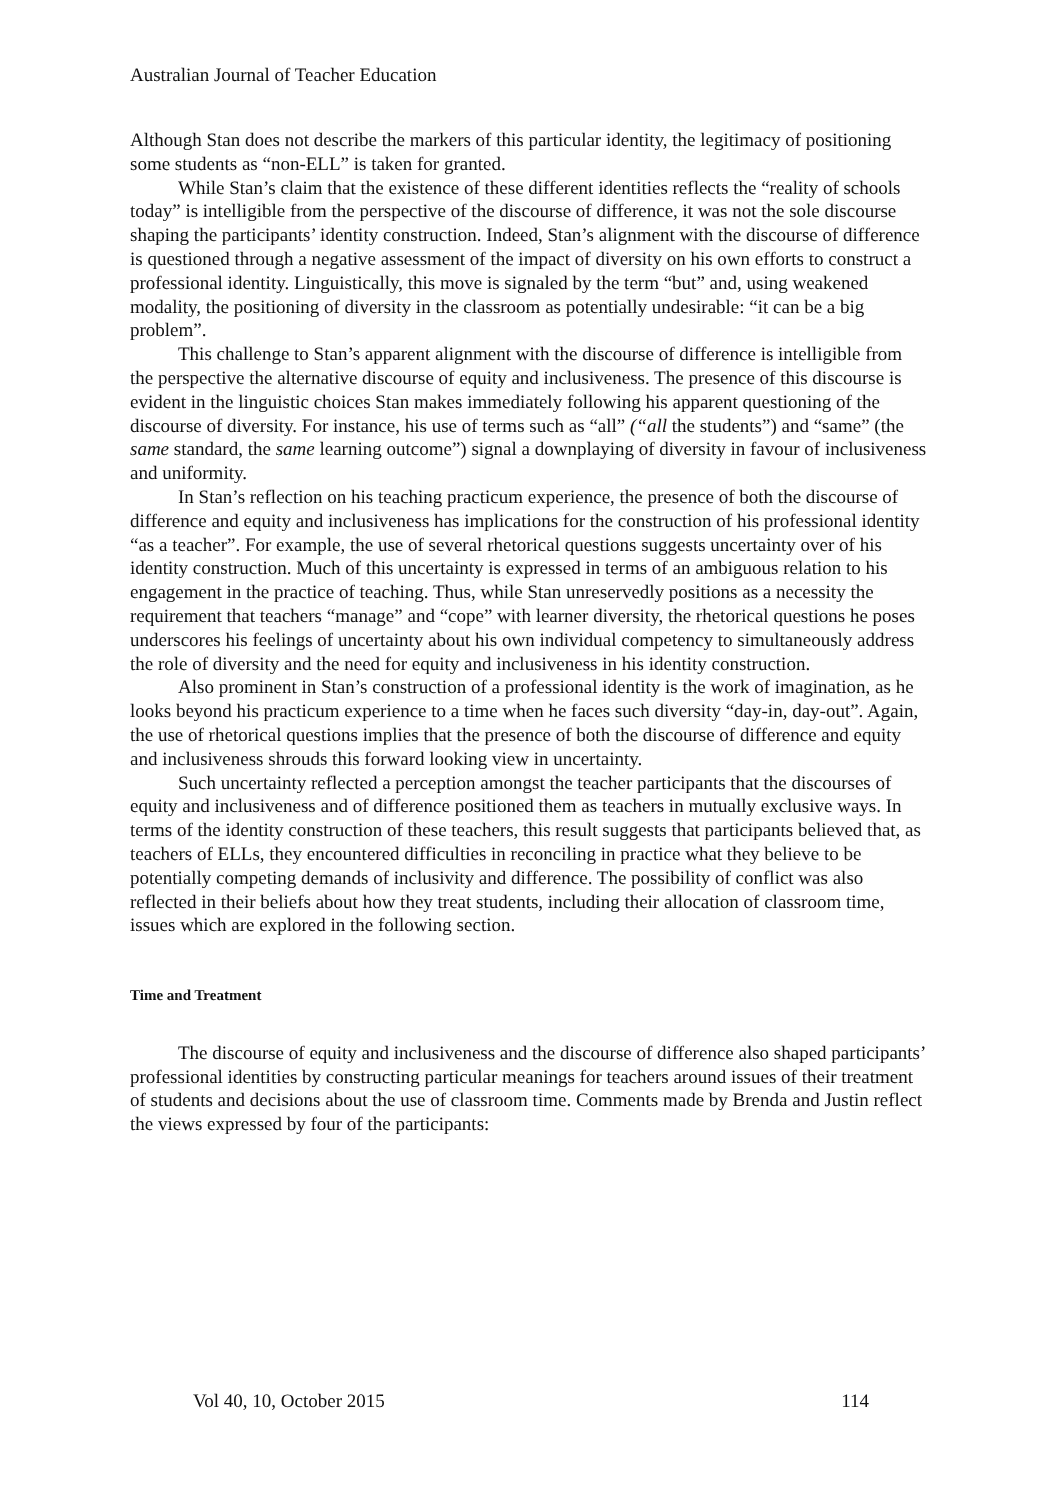Australian Journal of Teacher Education
Although Stan does not describe the markers of this particular identity, the legitimacy of positioning some students as “non-ELL” is taken for granted.
While Stan’s claim that the existence of these different identities reflects the “reality of schools today” is intelligible from the perspective of the discourse of difference, it was not the sole discourse shaping the participants’ identity construction. Indeed, Stan’s alignment with the discourse of difference is questioned through a negative assessment of the impact of diversity on his own efforts to construct a professional identity. Linguistically, this move is signaled by the term “but” and, using weakened modality, the positioning of diversity in the classroom as potentially undesirable: “it can be a big problem”.
This challenge to Stan’s apparent alignment with the discourse of difference is intelligible from the perspective the alternative discourse of equity and inclusiveness. The presence of this discourse is evident in the linguistic choices Stan makes immediately following his apparent questioning of the discourse of diversity. For instance, his use of terms such as “all” (“all the students”) and “same” (the same standard, the same learning outcome”) signal a downplaying of diversity in favour of inclusiveness and uniformity.
In Stan’s reflection on his teaching practicum experience, the presence of both the discourse of difference and equity and inclusiveness has implications for the construction of his professional identity “as a teacher”. For example, the use of several rhetorical questions suggests uncertainty over of his identity construction. Much of this uncertainty is expressed in terms of an ambiguous relation to his engagement in the practice of teaching. Thus, while Stan unreservedly positions as a necessity the requirement that teachers “manage” and “cope” with learner diversity, the rhetorical questions he poses underscores his feelings of uncertainty about his own individual competency to simultaneously address the role of diversity and the need for equity and inclusiveness in his identity construction.
Also prominent in Stan’s construction of a professional identity is the work of imagination, as he looks beyond his practicum experience to a time when he faces such diversity “day-in, day-out”. Again, the use of rhetorical questions implies that the presence of both the discourse of difference and equity and inclusiveness shrouds this forward looking view in uncertainty.
Such uncertainty reflected a perception amongst the teacher participants that the discourses of equity and inclusiveness and of difference positioned them as teachers in mutually exclusive ways. In terms of the identity construction of these teachers, this result suggests that participants believed that, as teachers of ELLs, they encountered difficulties in reconciling in practice what they believe to be potentially competing demands of inclusivity and difference. The possibility of conflict was also reflected in their beliefs about how they treat students, including their allocation of classroom time, issues which are explored in the following section.
Time and Treatment
The discourse of equity and inclusiveness and the discourse of difference also shaped participants’ professional identities by constructing particular meanings for teachers around issues of their treatment of students and decisions about the use of classroom time. Comments made by Brenda and Justin reflect the views expressed by four of the participants:
Vol 40, 10, October 2015 114